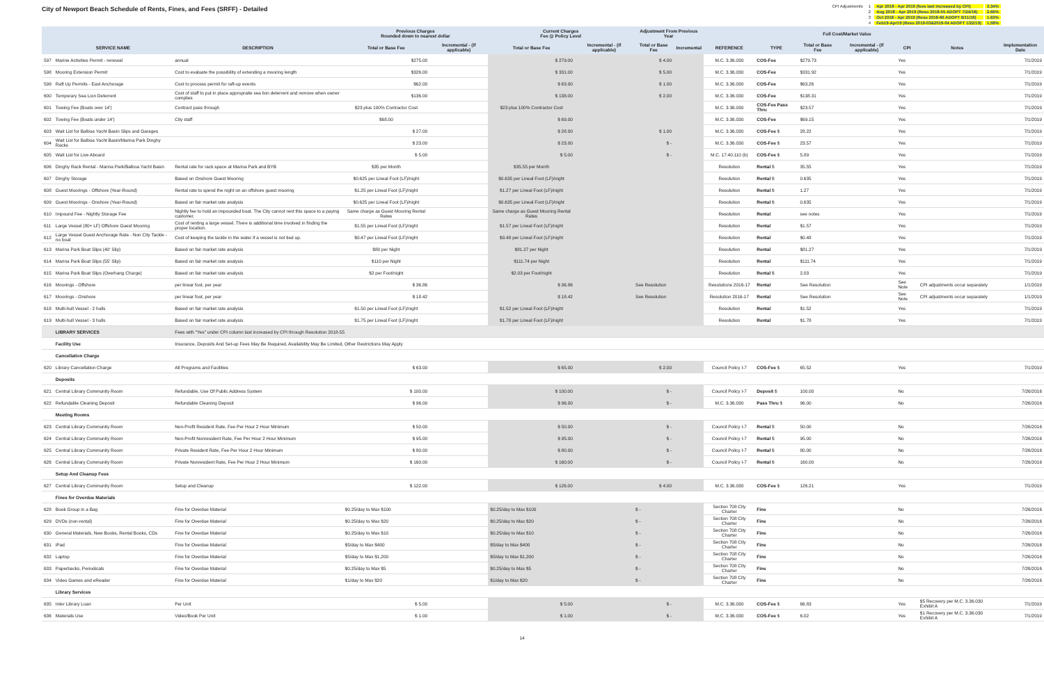City of Newport Beach Schedule of Rents, Fines, and Fees (SRFF) - Detailed
| CPI Adjustments | 1 | Apr 2018 - Apr 2019 (fees last increased by CPI) | 3.34% |
| | 2 | Aug 2018 - Apr 2019 (Reso 2018-55 ADOPT 7/24/18) | 2.66% |
| | 3 | Oct 2018 - Apr 2019 (Reso 2018-66 ADOPT 9/11/18) | 1.63% |
| | 4 | Feb19-Apr19 (Reso 2019-03&2019-04 ADOPT 1/22/19) | 1.58% |
| | | | Previous Charges Rounded down to nearest dollar | | Current Charges Fee @ Policy Level | | Adjustment From Previous Year | | | | Full Cost/Market Value | | | | |
| --- | --- | --- | --- | --- | --- | --- | --- | --- | --- | --- | --- | --- | --- | --- | --- |
| | SERVICE NAME | DESCRIPTION | Total or Base Fee | Incremental - (if applicable) | Total or Base Fee | Incremental - (if applicable) | Total or Base Fee | Incremental | REFERENCE | TYPE | Total or Base Fee | Incremental - (if applicable) | CPI | Notes | Implementation Date |
| 597 | Marine Activities Permit - renewal | annual | $275.00 | | $ 279.00 | | $ 4.00 | | M.C. 3.36.030 | COS-Fee | $279.73 | | Yes | | 7/1/2019 |
| 598 | Mooring Extension Permit | Cost to evaluate the possibility of extending a mooring length | $326.00 | | $ 331.00 | | $ 5.00 | | M.C. 3.36.030 | COS-Fee | $331.92 | | Yes | | 7/1/2019 |
| 599 | Raft Up Permits - East Anchorage | Cost to process permit for raft-up events | $62.00 | | $ 63.00 | | $ 1.00 | | M.C. 3.36.030 | COS-Fee | $63.26 | | Yes | | 7/1/2019 |
| 600 | Temporary Sea Lion Deterrent | Cost of staff to put in place appropraite sea lion deterrent and remove when owner complies | $136.00 | | $ 138.00 | | $ 2.00 | | M.C. 3.36.030 | COS-Fee | $138.31 | | Yes | | 7/1/2019 |
| 601 | Towing Fee (Boats over 14') | Contract pass through | $23 plus 100% Contractor Cost | | $23 plus 100% Contractor Cost | | | | M.C. 3.36.030 | COS-Fee Pass Thru | $23.57 | | Yes | | 7/1/2019 |
| 602 | Towing Fee (Boats under 14') | City staff | $68.00 | | $ 69.00 | | | | M.C. 3.36.030 | COS-Fee | $69.15 | | Yes | | 7/1/2019 |
| 603 | Wait List for Balboa Yacht Basin Slips and Garages | | $ 27.00 | | $ 28.00 | | $ 1.00 | | M.C. 3.36.030 | COS-Fee $ | 28.22 | | Yes | | 7/1/2019 |
| 604 | Wait List for Balboa Yacht Basin/Marina Park Dinghy Racks | | $ 23.00 | | $ 23.00 | | $ - | | M.C. 3.36.030 | COS-Fee $ | 23.57 | | Yes | | 7/1/2019 |
| 605 | Wait List for Live Aboard | | $ 5.00 | | $ 5.00 | | $ - | | M.C. 17.40.110 (b) | COS-Fee $ | 5.89 | | Yes | | 7/1/2019 |
| 606 | Dinghy Rack Rental - Marina Park/Balboa Yacht Basin | Rental rate for rack space at Marina Park and BYB | $35 per Month | | $35.55 per Month | | | | Resolution | Rental $ | 35.55 | | Yes | | 7/1/2019 |
| 607 | Dinghy Storage | Based on Onshore Guest Mooring | $0.625 per Lineal Foot (LF)/night | | $0.635 per Lineal Foot (LF)/night | | | | Resolution | Rental $ | 0.635 | | Yes | | 7/1/2019 |
| 608 | Guest Moorings - Offshore (Year-Round) | Rental rate to spend the night on an offshore guest mooring | $1.25 per Lineal Foot (LF)/night | | $1.27 per Lineal Foot (LF)/night | | | | Resolution | Rental $ | 1.27 | | Yes | | 7/1/2019 |
| 609 | Guest Moorings - Onshore (Year-Round) | Based on fair market rate analysis | $0.625 per Lineal Foot (LF)/night | | $0.635 per Lineal Foot (LF)/night | | | | Resolution | Rental $ | 0.635 | | Yes | | 7/1/2019 |
| 610 | Impound Fee - Nightly Storage Fee | Nightly fee to hold an impounded boat. The City cannot rent this space to a paying customer. | Same charge as Guest Mooring Rental Rates | | Same charge as Guest Mooring Rental Rates | | | | Resolution | Rental | see notes | | Yes | | 7/1/2019 |
| 611 | Large Vessel (80+ LF) Offshore Guest Mooring | Cost of renting a large vessel. There is additional time involved in finding the proper location. | $1.55 per Lineal Foot (LF)/night | | $1.57 per Lineal Foot (LF)/night | | | | Resolution | Rental | $1.57 | | Yes | | 7/1/2019 |
| 612 | Large Vessel Guest Anchorage Rate - Non City Tackle - no boat | Cost of keeping the tackle in the water if a vessel is not tied up. | $0.47 per Lineal Foot (LF)/night | | $0.48 per Lineal Foot (LF)/night | | | | Resolution | Rental | $0.48 | | Yes | | 7/1/2019 |
| 613 | Marina Park Boat Slips (40' Slip) | Based on fair market rate analysis | $80 per Night | | $81.27 per Night | | | | Resolution | Rental | $81.27 | | Yes | | 7/1/2019 |
| 614 | Marina Park Boat Slips (55' Slip) | Based on fair market rate analysis | $110 per Night | | $111.74 per Night | | | | Resolution | Rental | $111.74 | | Yes | | 7/1/2019 |
| 615 | Marina Park Boat Slips (Overhang Charge) | Based on fair market rate analysis | $2 per Foot/night | | $2.03 per Foot/night | | | | Resolution | Rental $ | 2.03 | | Yes | | 7/1/2019 |
| 616 | Moorings - Offshore | per linear foot, per year | $ 36.86 | | $ 36.86 | | See Resolution | | Resolutions 2016-17 | Rental | See Resolution | | See Note | CPI adjustments occur separately | 1/1/2019 |
| 617 | Moorings - Onshore | per linear foot, per year | $ 18.42 | | $ 18.42 | | See Resolution | | Resolution 2016-17 | Rental | See Resolution | | See Note | CPI adjustments occur separately | 1/1/2019 |
| 618 | Multi-hull Vessel - 2 hulls | Based on fair market rate analysis | $1.50 per Lineal Foot (LF)/night | | $1.52 per Lineal Foot (LF)/night | | | | Resolution | Rental | $1.52 | | Yes | | 7/1/2019 |
| 619 | Multi-hull Vessel - 3 hulls | Based on fair market rate analysis | $1.75 per Lineal Foot (LF)/night | | $1.78 per Lineal Foot (LF)/night | | | | Resolution | Rental | $1.78 | | Yes | | 7/1/2019 |
| | LIBRARY SERVICES | Fees with "Yes" under CPI column last increased by CPI through Resolution 2018-55 | | | | | | | | | | | | | |
| | Facility Use | Insurance, Deposits And Set-up Fees May Be Required, Availability May Be Limited, Other Restrictions May Apply | | | | | | | | | | | | | |
| | Cancellation Charge | | | | | | | | | | | | | | |
| 620 | Library Cancellation Charge | All Programs and Facilities | $ 63.00 | | $ 65.00 | | $ 2.00 | | Council Policy I-7 | COS-Fee $ | 65.52 | | Yes | | 7/1/2019 |
| | Deposits | | | | | | | | | | | | | | |
| 621 | Central Library Community Room | Refundable, Use Of Public Address System | $ 100.00 | | $ 100.00 | | $ - | | Council Policy I-7 | Deposit $ | 100.00 | | No | | 7/26/2016 |
| 622 | Refundable Cleaning Deposit | Refundable Cleaning Deposit | $ 96.00 | | $ 96.00 | | $ - | | M.C. 3.36.030 | Pass Thru $ | 96.00 | | No | | 7/26/2016 |
| | Meeting Rooms | | | | | | | | | | | | | | |
| 623 | Central Library Community Room | Non-Profit Resident Rate, Fee Per Hour 2 Hour Minimum | $ 50.00 | | $ 50.00 | | $ - | | Council Policy I-7 | Rental $ | 50.00 | | No | | 7/26/2016 |
| 624 | Central Library Community Room | Non-Profit Nonresident Rate, Fee Per Hour 2 Hour Minimum | $ 95.00 | | $ 95.00 | | $ - | | Council Policy I-7 | Rental $ | 95.00 | | No | | 7/26/2016 |
| 625 | Central Library Community Room | Private Resident Rate, Fee Per Hour 2 Hour Minimum | $ 80.00 | | $ 80.00 | | $ - | | Council Policy I-7 | Rental $ | 80.00 | | No | | 7/26/2016 |
| 626 | Central Library Community Room | Private Nonresident Rate, Fee Per Hour 2 Hour Minimum | $ 160.00 | | $ 160.00 | | $ - | | Council Policy I-7 | Rental $ | 160.00 | | No | | 7/26/2016 |
| | Setup And Cleanup Fees | | | | | | | | | | | | | | |
| 627 | Central Library Community Room | Setup and Cleanup | $ 122.00 | | $ 126.00 | | $ 4.00 | | M.C. 3.36.030 | COS-Fee $ | 126.21 | | Yes | | 7/1/2019 |
| | Fines for Overdue Materials | | | | | | | | | | | | | | |
| 628 | Book Group in a Bag | Fine for Overdue Material | $0.25/day to Max $100 | | $0.25/day to Max $100 | | $ - | | Section 708 City Charter | Fine | | | No | | 7/26/2016 |
| 629 | DVDs (non-rental) | Fine for Overdue Material | $0.25/day to Max $20 | | $0.25/day to Max $20 | | $ - | | Section 708 City Charter | Fine | | | No | | 7/26/2016 |
| 630 | General Materials, New Books, Rental Books, CDs | Fine for Overdue Material | $0.25/day to Max $10 | | $0.25/day to Max $10 | | $ - | | Section 708 City Charter | Fine | | | No | | 7/26/2016 |
| 631 | iPad | Fine for Overdue Material | $5/day to Max $400 | | $5/day to Max $400 | | $ - | | Section 708 City Charter | Fine | | | No | | 7/26/2016 |
| 632 | Laptop | Fine for Overdue Material | $5/day to Max $1,200 | | $5/day to Max $1,200 | | $ - | | Section 708 City Charter | Fine | | | No | | 7/26/2016 |
| 633 | Paperbacks, Periodicals | Fine for Overdue Material | $0.25/day to Max $5 | | $0.25/day to Max $5 | | $ - | | Section 708 City Charter | Fine | | | No | | 7/26/2016 |
| 634 | Video Games and eReader | Fine for Overdue Material | $1/day to Max $20 | | $1/day to Max $20 | | $ - | | Section 708 City Charter | Fine | | | No | | 7/26/2016 |
| | Library Services | | | | | | | | | | | | | | |
| 635 | Inter Library Loan | Per Unit | $ 5.00 | | $ 5.00 | | $ - | | M.C. 3.36.030 | COS-Fee $ | 66.83 | | Yes | $5 Recovery per M.C. 3.36.030 Exhibit A | 7/1/2019 |
| 636 | Materials Use | Video/Book Per Unit | $ 1.00 | | $ 1.00 | | $ - | | M.C. 3.36.030 | COS-Fee $ | 6.02 | | Yes | $1 Recovery per M.C. 3.36.030 Exhibit A | 7/1/2019 |
14